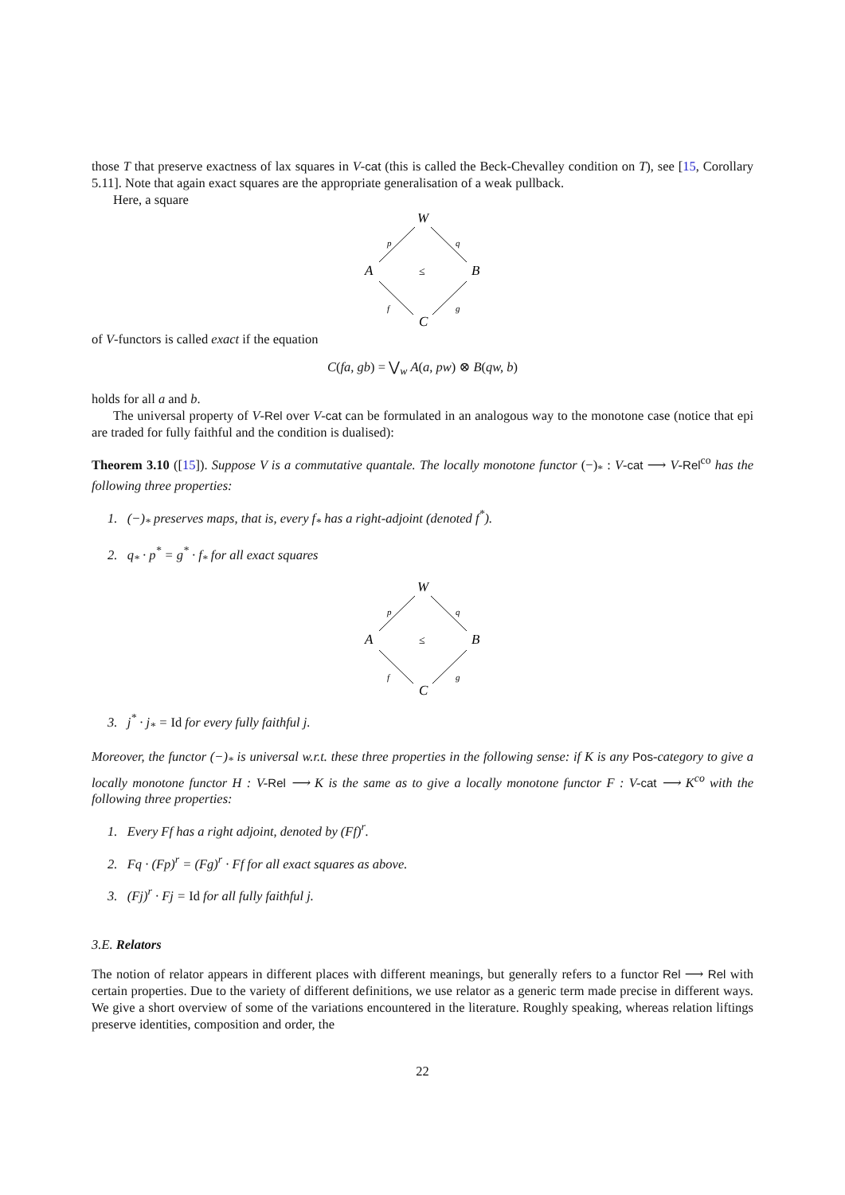those T that preserve exactness of lax squares in V-cat (this is called the Beck-Chevalley condition on T), see [15, Corollary 5.11]. Note that again exact squares are the appropriate generalisation of a weak pullback.
Here, a square
W
A
B
C
≤
p
q
f
g
of V-functors is called exact if the equation
C(fa, gb) = ⋁<sub>w</sub> A(a, pw) ⊗ B(qw, b)
holds for all a and b.
The universal property of V-Rel over V-cat can be formulated in an analogous way to the monotone case (notice that epi are traded for fully faithful and the condition is dualised):
Theorem 3.10 ([15]). Suppose V is a commutative quantale. The locally monotone functor (−)<sub>*</sub> : V-cat ⟶ V-Rel<sup>co</sup> has the following three properties:
1. (−)<sub>*</sub> preserves maps, that is, every f<sub>*</sub> has a right-adjoint (denoted f<sup>*</sup>).
2. q<sub>*</sub> · p<sup>*</sup> = g<sup>*</sup> · f<sub>*</sub> for all exact squares
W
A
B
C
≤
p
q
f
g
3. j<sup>*</sup> · j<sub>*</sub> = Id for every fully faithful j.
Moreover, the functor (−)<sub>*</sub> is universal w.r.t. these three properties in the following sense: if K is any Pos-category to give a locally monotone functor H : V-Rel ⟶ K is the same as to give a locally monotone functor F : V-cat ⟶ K<sup>co</sup> with the following three properties:
1. Every Ff has a right adjoint, denoted by (Ff)<sup>r</sup>.
2. Fq · (Fp)<sup>r</sup> = (Fg)<sup>r</sup> · Ff for all exact squares as above.
3. (Fj)<sup>r</sup> · Fj = Id for all fully faithful j.
3.E. Relators
The notion of relator appears in different places with different meanings, but generally refers to a functor Rel ⟶ Rel with certain properties. Due to the variety of different definitions, we use relator as a generic term made precise in different ways. We give a short overview of some of the variations encountered in the literature. Roughly speaking, whereas relation liftings preserve identities, composition and order, the
22